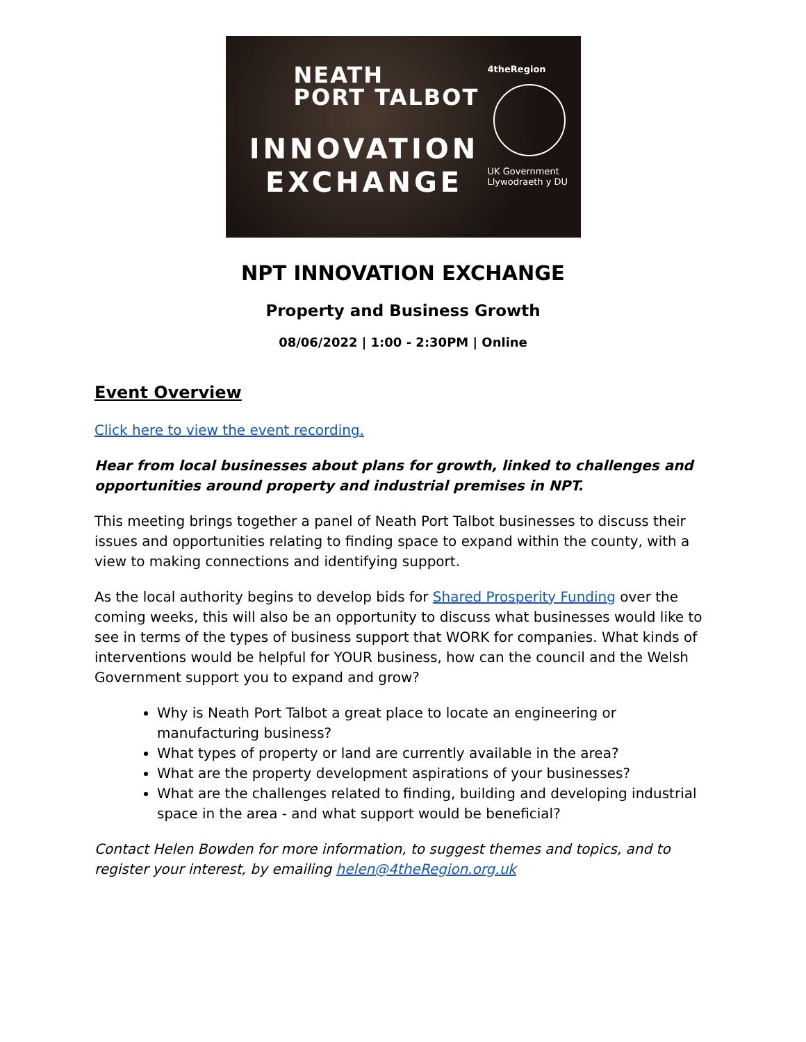NEATH
PORT TALBOT
INNOVATION
EXCHANGE
4theRegion
UK Government
Llywodraeth y DU
NPT INNOVATION EXCHANGE
Property and Business Growth
08/06/2022 | 1:00 - 2:30PM | Online
Event Overview
Click here to view the event recording.
Hear from local businesses about plans for growth, linked to challenges and opportunities around property and industrial premises in NPT.
This meeting brings together a panel of Neath Port Talbot businesses to discuss their issues and opportunities relating to finding space to expand within the county, with a view to making connections and identifying support.
As the local authority begins to develop bids for Shared Prosperity Funding over the coming weeks, this will also be an opportunity to discuss what businesses would like to see in terms of the types of business support that WORK for companies. What kinds of interventions would be helpful for YOUR business, how can the council and the Welsh Government support you to expand and grow?
Why is Neath Port Talbot a great place to locate an engineering or manufacturing business?
What types of property or land are currently available in the area?
What are the property development aspirations of your businesses?
What are the challenges related to finding, building and developing industrial space in the area - and what support would be beneficial?
Contact Helen Bowden for more information, to suggest themes and topics, and to register your interest, by emailing helen@4theRegion.org.uk